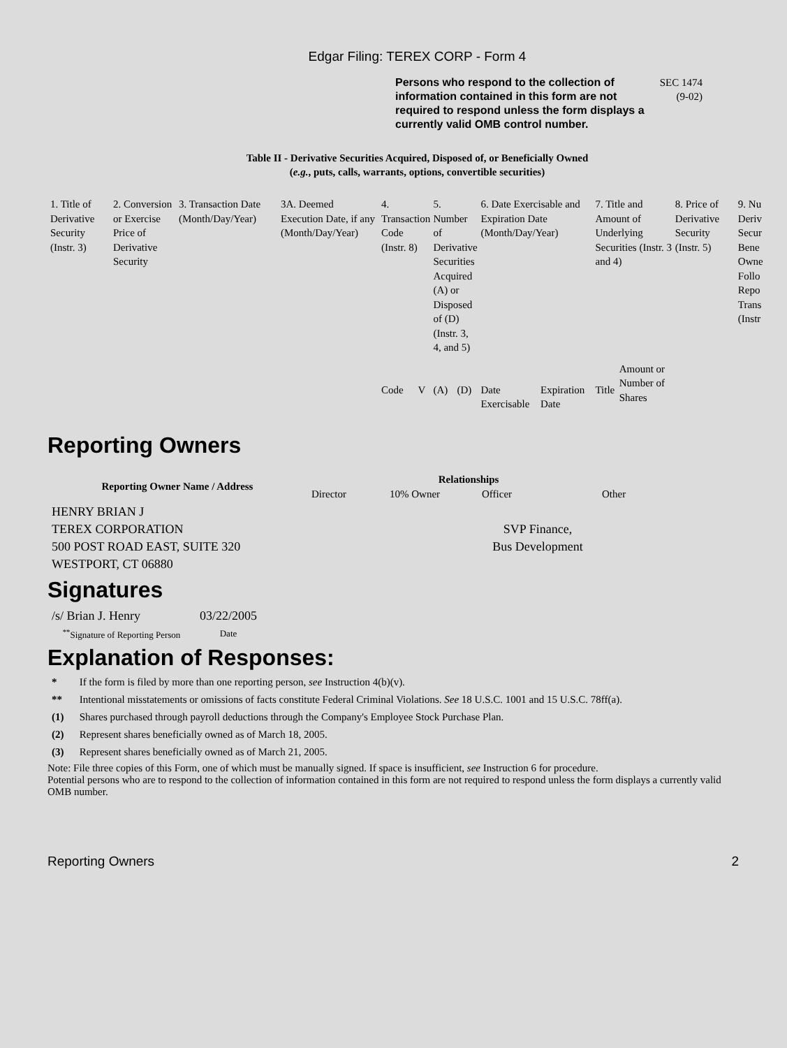Edgar Filing: TEREX CORP - Form 4
Persons who respond to the collection of information contained in this form are not required to respond unless the form displays a currently valid OMB control number.
SEC 1474
(9-02)
Table II - Derivative Securities Acquired, Disposed of, or Beneficially Owned
(e.g., puts, calls, warrants, options, convertible securities)
| 1. Title of Derivative Security (Instr. 3) | 2. Conversion or Exercise Price of Derivative Security | 3. Transaction Date (Month/Day/Year) | 3A. Deemed Execution Date, if any (Month/Day/Year) | 4. Transaction Code (Instr. 8) | | 5. Number of Derivative Securities Acquired (A) or Disposed of (D) (Instr. 3, 4, and 5) | | 6. Date Exercisable and Expiration Date (Month/Day/Year) | | 7. Title and Amount of Underlying Securities (Instr. 3 and 4) | | 8. Price of Derivative Security (Instr. 5) | 9. Nu Deriv Secur Bene Owne Follo Repo Trans (Instr |
| | | | | Code | V | (A) | (D) | Date Exercisable | Expiration Date | Title | Amount or Number of Shares | | |
Reporting Owners
| Reporting Owner Name / Address | Relationships | | | |
| --- | --- | --- | --- | --- |
| | Director | 10% Owner | Officer | Other |
| HENRY BRIAN J TEREX CORPORATION 500 POST ROAD EAST, SUITE 320 WESTPORT, CT 06880 | | | SVP Finance, Bus Development | |
Signatures
| /s/ Brian J. Henry | 03/22/2005 |
| <sup>**</sup> Signature of Reporting Person | Date |
Explanation of Responses:
* If the form is filed by more than one reporting person, see Instruction 4(b)(v).
** Intentional misstatements or omissions of facts constitute Federal Criminal Violations. See 18 U.S.C. 1001 and 15 U.S.C. 78ff(a).
(1) Shares purchased through payroll deductions through the Company's Employee Stock Purchase Plan.
(2) Represent shares beneficially owned as of March 18, 2005.
(3) Represent shares beneficially owned as of March 21, 2005.
Note: File three copies of this Form, one of which must be manually signed. If space is insufficient, see Instruction 6 for procedure.
Potential persons who are to respond to the collection of information contained in this form are not required to respond unless the form displays a currently valid OMB number.
Reporting Owners 2